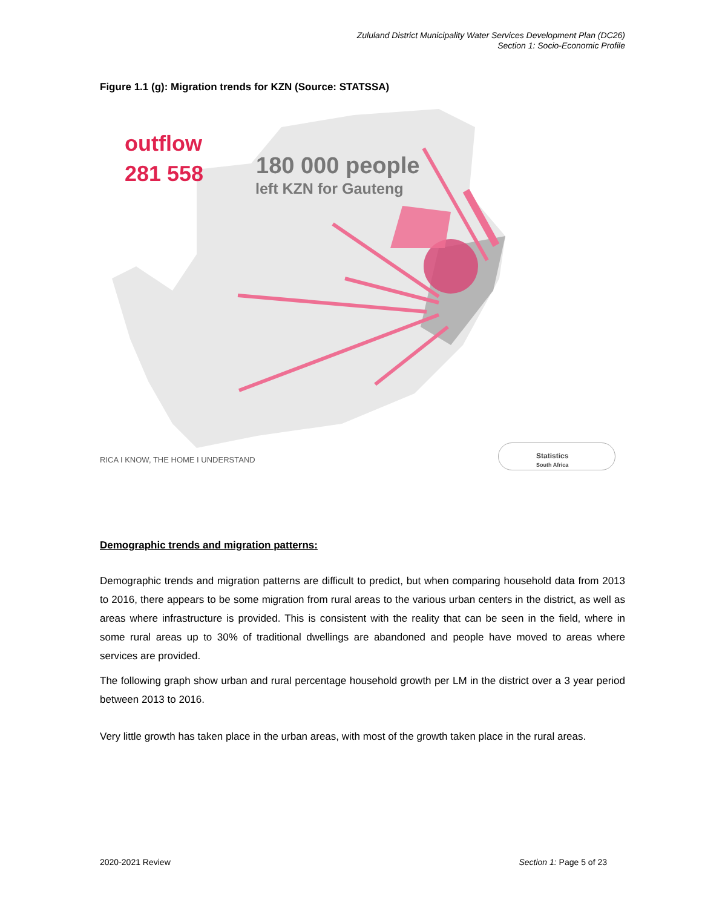Zululand District Municipality Water Services Development Plan (DC26)
Section 1: Socio-Economic Profile
Figure 1.1 (g): Migration trends for KZN (Source: STATSSA)
outflow
281 558
180 000 people
left KZN for Gauteng
RICA I KNOW, THE HOME I UNDERSTAND
Statistics
South Africa
Demographic trends and migration patterns:
Demographic trends and migration patterns are difficult to predict, but when comparing household data from 2013 to 2016, there appears to be some migration from rural areas to the various urban centers in the district, as well as areas where infrastructure is provided. This is consistent with the reality that can be seen in the field, where in some rural areas up to 30% of traditional dwellings are abandoned and people have moved to areas where services are provided.
The following graph show urban and rural percentage household growth per LM in the district over a 3 year period between 2013 to 2016.
Very little growth has taken place in the urban areas, with most of the growth taken place in the rural areas.
2020-2021 Review Section 1: Page 5 of 23